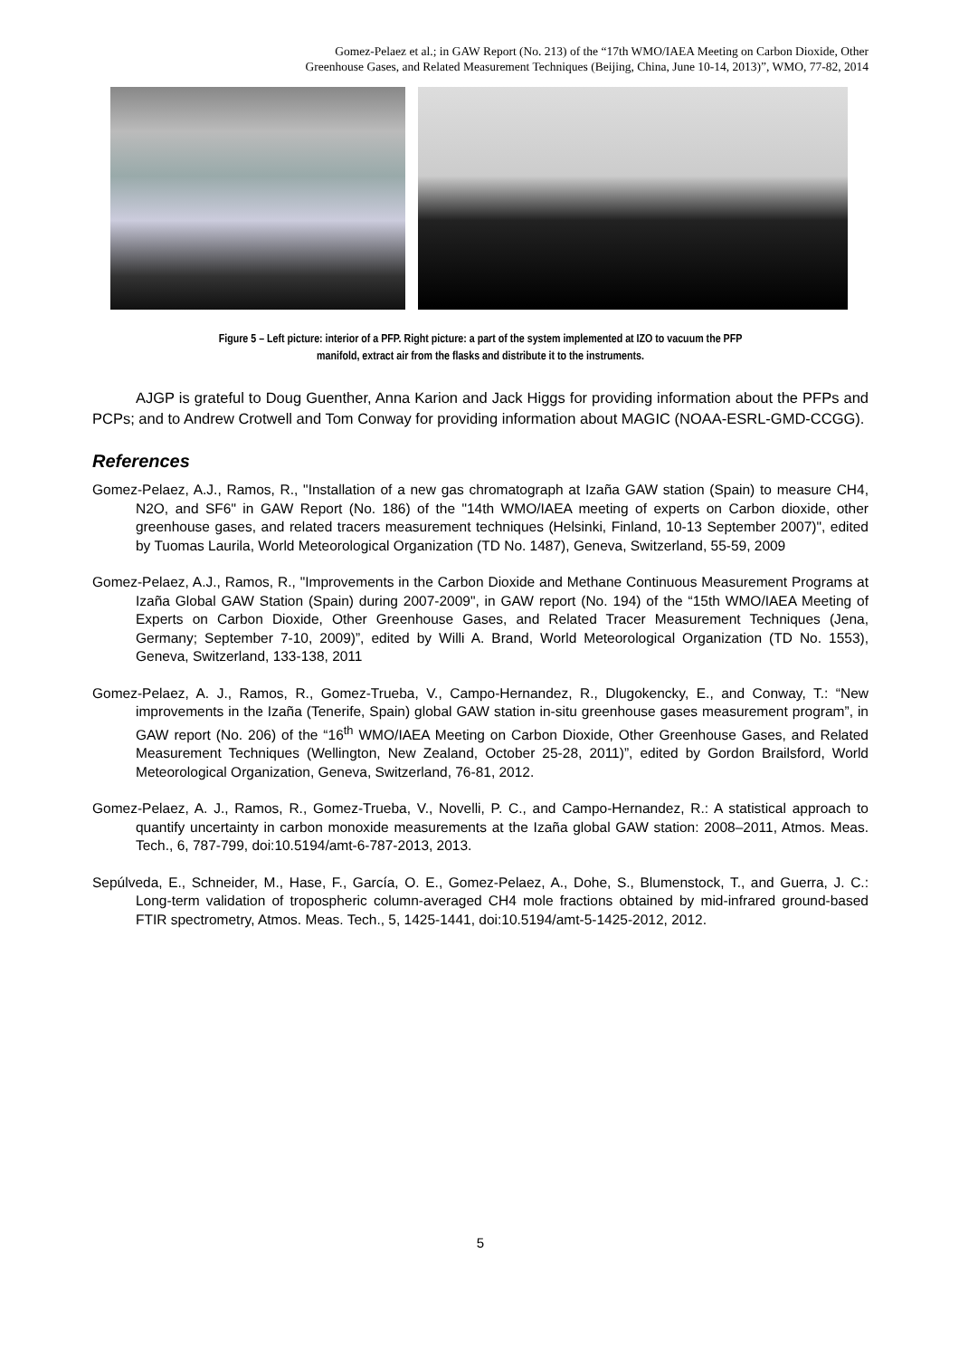Gomez-Pelaez et al.; in GAW Report (No. 213) of the “17th WMO/IAEA Meeting on Carbon Dioxide, Other
Greenhouse Gases, and Related Measurement Techniques (Beijing, China, June 10-14, 2013)”, WMO, 77-82, 2014
Figure 5 – Left picture: interior of a PFP. Right picture: a part of the system implemented at IZO to vacuum the PFP
manifold, extract air from the flasks and distribute it to the instruments.
AJGP is grateful to Doug Guenther, Anna Karion and Jack Higgs for providing information about the PFPs and PCPs; and to Andrew Crotwell and Tom Conway for providing information about MAGIC (NOAA-ESRL-GMD-CCGG).
References
Gomez-Pelaez, A.J., Ramos, R., "Installation of a new gas chromatograph at Izaña GAW station (Spain) to measure CH4, N2O, and SF6" in GAW Report (No. 186) of the "14th WMO/IAEA meeting of experts on Carbon dioxide, other greenhouse gases, and related tracers measurement techniques (Helsinki, Finland, 10-13 September 2007)", edited by Tuomas Laurila, World Meteorological Organization (TD No. 1487), Geneva, Switzerland, 55-59, 2009
Gomez-Pelaez, A.J., Ramos, R., "Improvements in the Carbon Dioxide and Methane Continuous Measurement Programs at Izaña Global GAW Station (Spain) during 2007-2009", in GAW report (No. 194) of the “15th WMO/IAEA Meeting of Experts on Carbon Dioxide, Other Greenhouse Gases, and Related Tracer Measurement Techniques (Jena, Germany; September 7-10, 2009)”, edited by Willi A. Brand, World Meteorological Organization (TD No. 1553), Geneva, Switzerland, 133-138, 2011
Gomez-Pelaez, A. J., Ramos, R., Gomez-Trueba, V., Campo-Hernandez, R., Dlugokencky, E., and Conway, T.: “New improvements in the Izaña (Tenerife, Spain) global GAW station in-situ greenhouse gases measurement program”, in GAW report (No. 206) of the “16<sup>th</sup> WMO/IAEA Meeting on Carbon Dioxide, Other Greenhouse Gases, and Related Measurement Techniques (Wellington, New Zealand, October 25-28, 2011)”, edited by Gordon Brailsford, World Meteorological Organization, Geneva, Switzerland, 76-81, 2012.
Gomez-Pelaez, A. J., Ramos, R., Gomez-Trueba, V., Novelli, P. C., and Campo-Hernandez, R.: A statistical approach to quantify uncertainty in carbon monoxide measurements at the Izaña global GAW station: 2008–2011, Atmos. Meas. Tech., 6, 787-799, doi:10.5194/amt-6-787-2013, 2013.
Sepúlveda, E., Schneider, M., Hase, F., García, O. E., Gomez-Pelaez, A., Dohe, S., Blumenstock, T., and Guerra, J. C.: Long-term validation of tropospheric column-averaged CH4 mole fractions obtained by mid-infrared ground-based FTIR spectrometry, Atmos. Meas. Tech., 5, 1425-1441, doi:10.5194/amt-5-1425-2012, 2012.
5